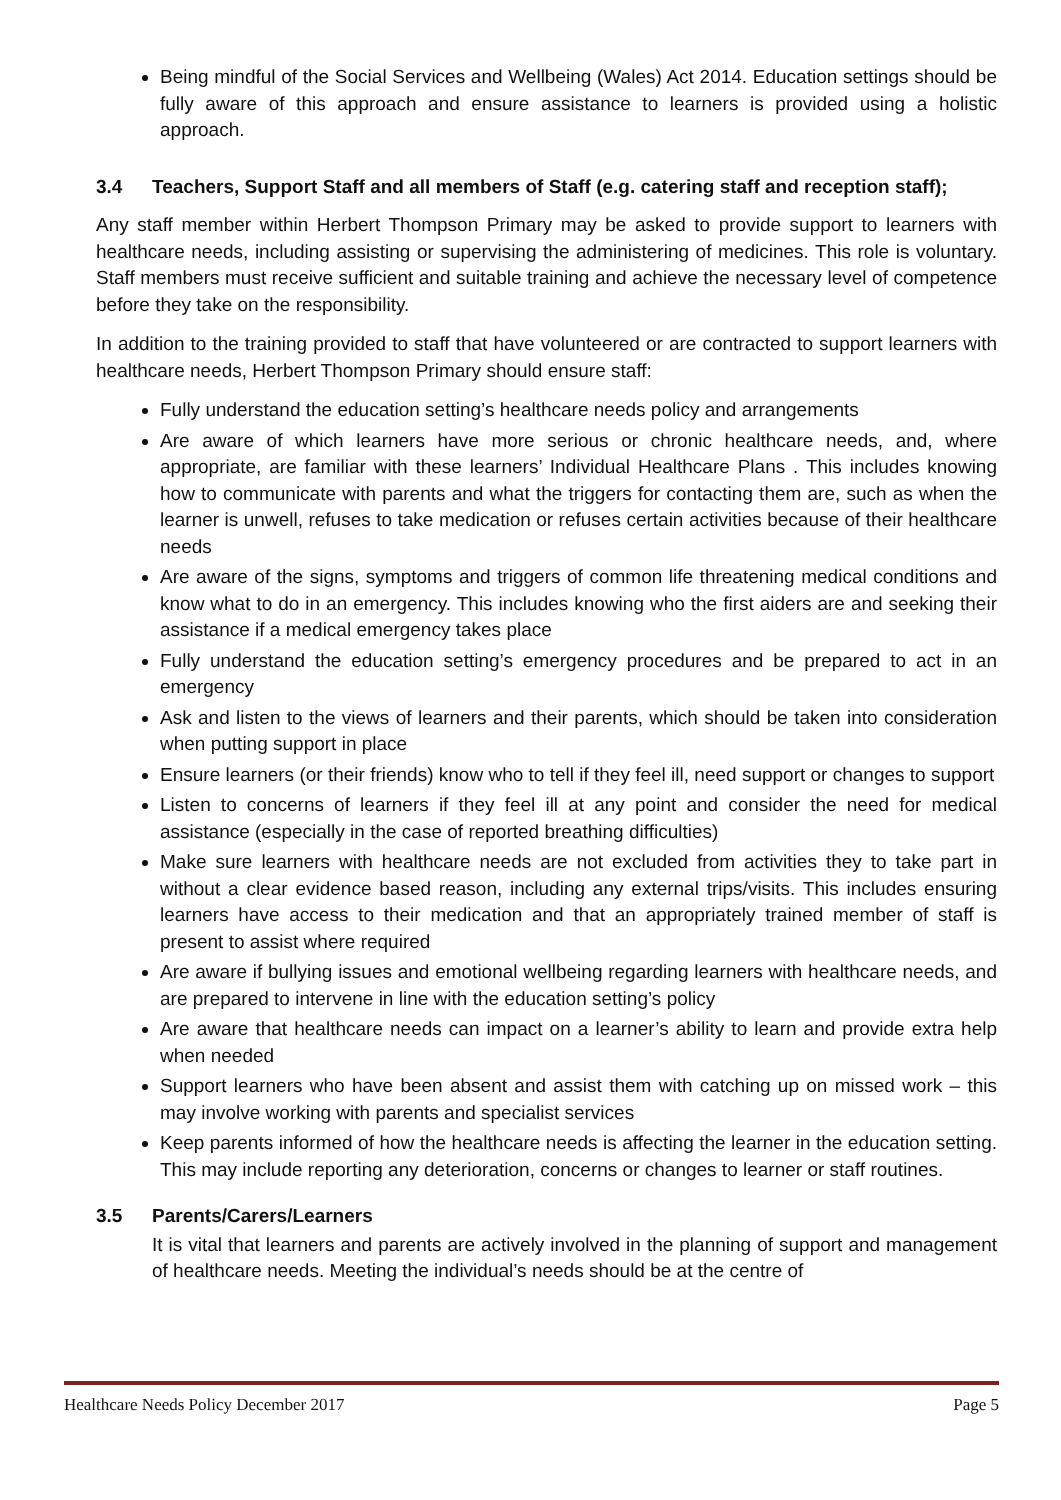Being mindful of the Social Services and Wellbeing (Wales) Act 2014. Education settings should be fully aware of this approach and ensure assistance to learners is provided using a holistic approach.
3.4 Teachers, Support Staff and all members of Staff (e.g. catering staff and reception staff);
Any staff member within Herbert Thompson Primary may be asked to provide support to learners with healthcare needs, including assisting or supervising the administering of medicines. This role is voluntary. Staff members must receive sufficient and suitable training and achieve the necessary level of competence before they take on the responsibility.
In addition to the training provided to staff that have volunteered or are contracted to support learners with healthcare needs, Herbert Thompson Primary should ensure staff:
Fully understand the education setting’s healthcare needs policy and arrangements
Are aware of which learners have more serious or chronic healthcare needs, and, where appropriate, are familiar with these learners’ Individual Healthcare Plans . This includes knowing how to communicate with parents and what the triggers for contacting them are, such as when the learner is unwell, refuses to take medication or refuses certain activities because of their healthcare needs
Are aware of the signs, symptoms and triggers of common life threatening medical conditions and know what to do in an emergency. This includes knowing who the first aiders are and seeking their assistance if a medical emergency takes place
Fully understand the education setting’s emergency procedures and be prepared to act in an emergency
Ask and listen to the views of learners and their parents, which should be taken into consideration when putting support in place
Ensure learners (or their friends) know who to tell if they feel ill, need support or changes to support
Listen to concerns of learners if they feel ill at any point and consider the need for medical assistance (especially in the case of reported breathing difficulties)
Make sure learners with healthcare needs are not excluded from activities they to take part in without a clear evidence based reason, including any external trips/visits. This includes ensuring learners have access to their medication and that an appropriately trained member of staff is present to assist where required
Are aware if bullying issues and emotional wellbeing regarding learners with healthcare needs, and are prepared to intervene in line with the education setting’s policy
Are aware that healthcare needs can impact on a learner’s ability to learn and provide extra help when needed
Support learners who have been absent and assist them with catching up on missed work – this may involve working with parents and specialist services
Keep parents informed of how the healthcare needs is affecting the learner in the education setting. This may include reporting any deterioration, concerns or changes to learner or staff routines.
3.5 Parents/Carers/Learners
It is vital that learners and parents are actively involved in the planning of support and management of healthcare needs. Meeting the individual’s needs should be at the centre of
Healthcare Needs Policy December 2017 Page 5